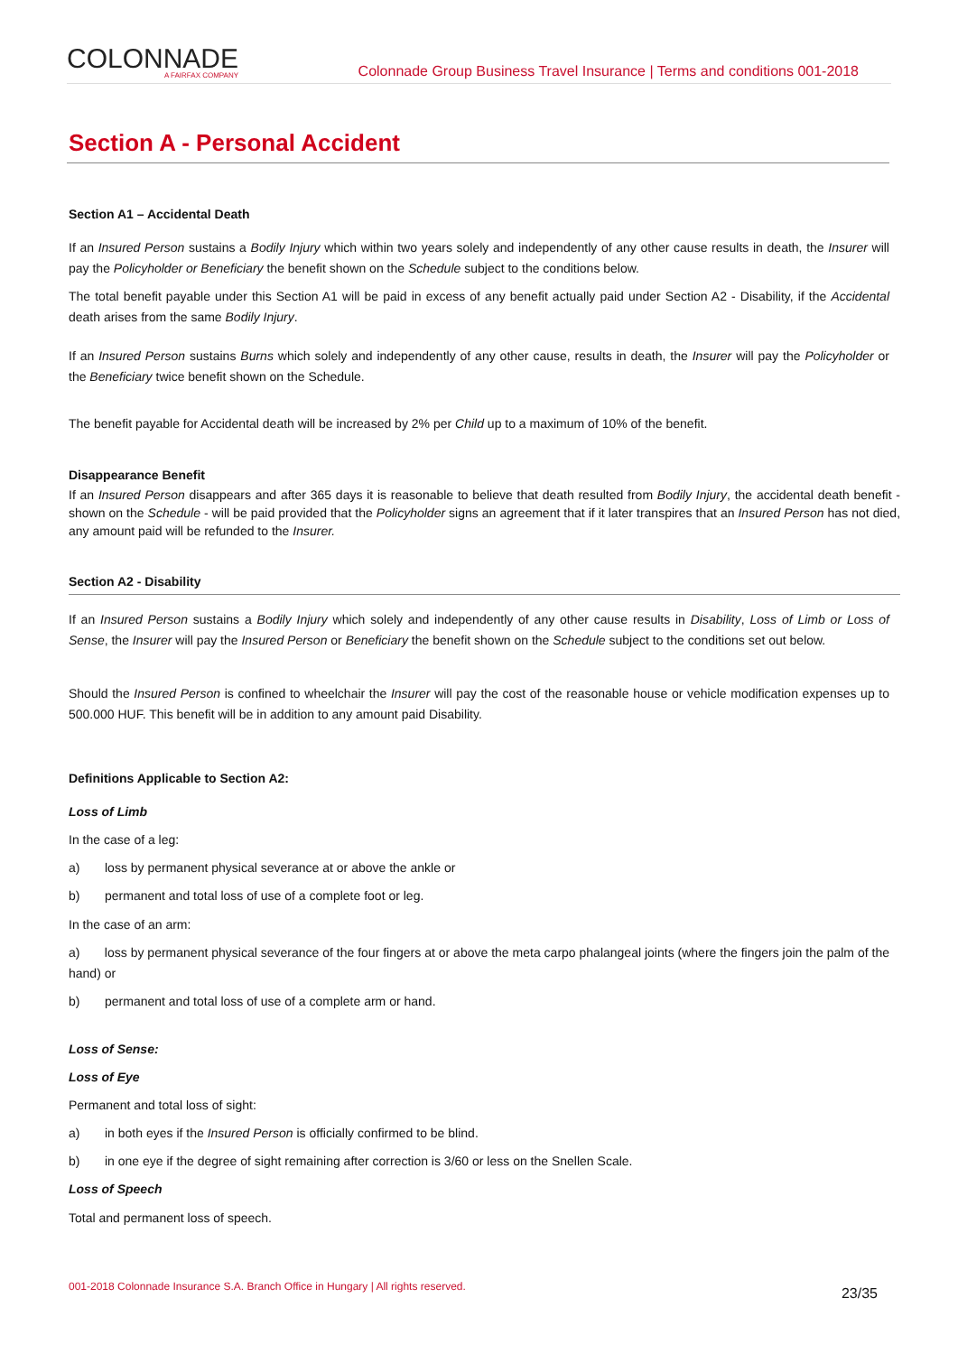COLONNADE
A FAIRFAX COMPANY
Colonnade Group Business Travel Insurance | Terms and conditions 001-2018
Section A - Personal Accident
Section A1 – Accidental Death
If an Insured Person sustains a Bodily Injury which within two years solely and independently of any other cause results in death, the Insurer will pay the Policyholder or Beneficiary the benefit shown on the Schedule subject to the conditions below.
The total benefit payable under this Section A1 will be paid in excess of any benefit actually paid under Section A2 - Disability, if the Accidental death arises from the same Bodily Injury.
If an Insured Person sustains Burns which solely and independently of any other cause, results in death, the Insurer will pay the Policyholder or the Beneficiary twice benefit shown on the Schedule.
The benefit payable for Accidental death will be increased by 2% per Child up to a maximum of 10% of the benefit.
Disappearance Benefit
If an Insured Person disappears and after 365 days it is reasonable to believe that death resulted from Bodily Injury, the accidental death benefit - shown on the Schedule - will be paid provided that the Policyholder signs an agreement that if it later transpires that an Insured Person has not died, any amount paid will be refunded to the Insurer.
Section A2 - Disability
If an Insured Person sustains a Bodily Injury which solely and independently of any other cause results in Disability, Loss of Limb or Loss of Sense, the Insurer will pay the Insured Person or Beneficiary the benefit shown on the Schedule subject to the conditions set out below.
Should the Insured Person is confined to wheelchair the Insurer will pay the cost of the reasonable house or vehicle modification expenses up to 500.000 HUF. This benefit will be in addition to any amount paid Disability.
Definitions Applicable to Section A2:
Loss of Limb
In the case of a leg:
a) loss by permanent physical severance at or above the ankle or
b) permanent and total loss of use of a complete foot or leg.
In the case of an arm:
a) loss by permanent physical severance of the four fingers at or above the meta carpo phalangeal joints (where the fingers join the palm of the hand) or
b) permanent and total loss of use of a complete arm or hand.
Loss of Sense:
Loss of Eye
Permanent and total loss of sight:
a) in both eyes if the Insured Person is officially confirmed to be blind.
b) in one eye if the degree of sight remaining after correction is 3/60 or less on the Snellen Scale.
Loss of Speech
Total and permanent loss of speech.
001-2018 Colonnade Insurance S.A. Branch Office in Hungary | All rights reserved. 23/35